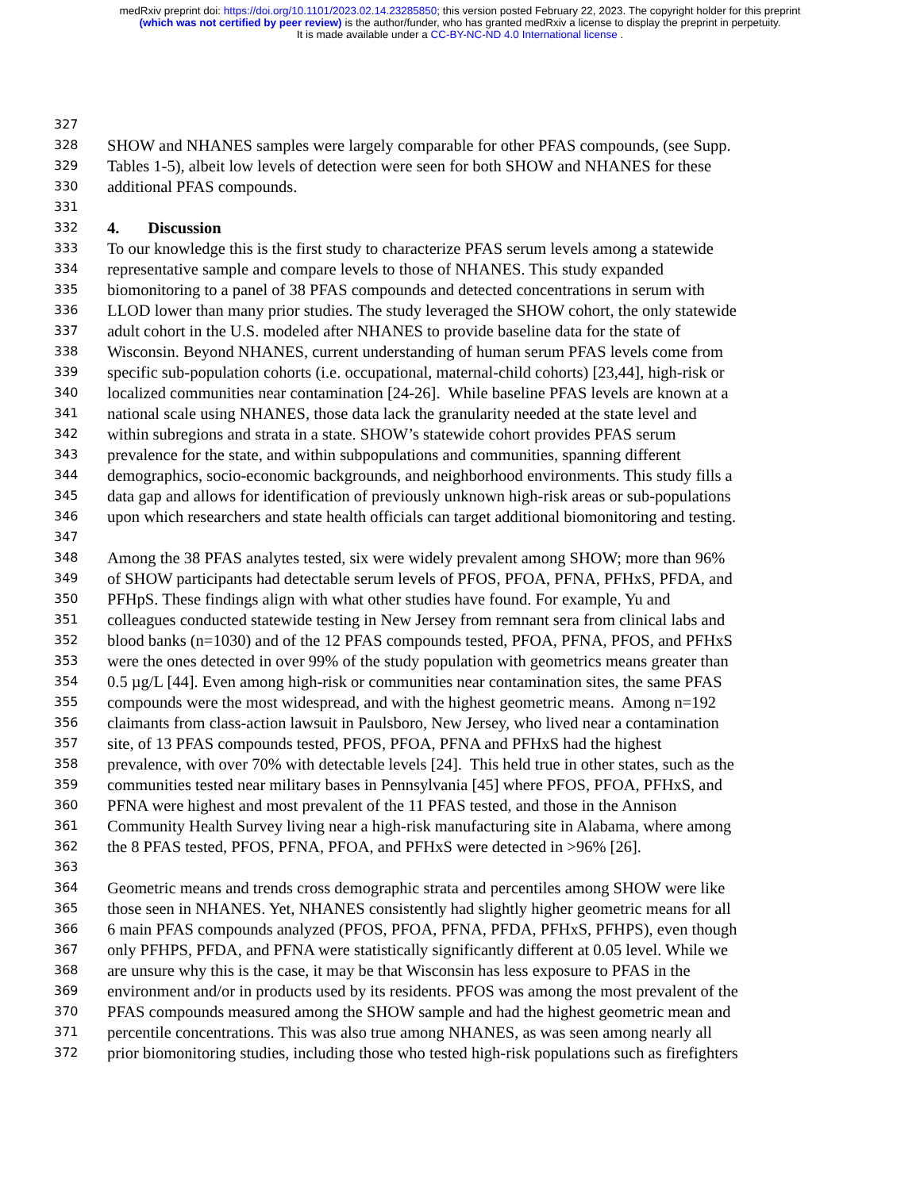medRxiv preprint doi: https://doi.org/10.1101/2023.02.14.23285850; this version posted February 22, 2023. The copyright holder for this preprint
(which was not certified by peer review) is the author/funder, who has granted medRxiv a license to display the preprint in perpetuity.
It is made available under a CC-BY-NC-ND 4.0 International license .
327
328 SHOW and NHANES samples were largely comparable for other PFAS compounds, (see Supp.
329 Tables 1-5), albeit low levels of detection were seen for both SHOW and NHANES for these
330 additional PFAS compounds.
331
332 4. Discussion
333 To our knowledge this is the first study to characterize PFAS serum levels among a statewide
334 representative sample and compare levels to those of NHANES. This study expanded
335 biomonitoring to a panel of 38 PFAS compounds and detected concentrations in serum with
336 LLOD lower than many prior studies. The study leveraged the SHOW cohort, the only statewide
337 adult cohort in the U.S. modeled after NHANES to provide baseline data for the state of
338 Wisconsin. Beyond NHANES, current understanding of human serum PFAS levels come from
339 specific sub-population cohorts (i.e. occupational, maternal-child cohorts) [23,44], high-risk or
340 localized communities near contamination [24-26]. While baseline PFAS levels are known at a
341 national scale using NHANES, those data lack the granularity needed at the state level and
342 within subregions and strata in a state. SHOW’s statewide cohort provides PFAS serum
343 prevalence for the state, and within subpopulations and communities, spanning different
344 demographics, socio-economic backgrounds, and neighborhood environments. This study fills a
345 data gap and allows for identification of previously unknown high-risk areas or sub-populations
346 upon which researchers and state health officials can target additional biomonitoring and testing.
347
348 Among the 38 PFAS analytes tested, six were widely prevalent among SHOW; more than 96%
349 of SHOW participants had detectable serum levels of PFOS, PFOA, PFNA, PFHxS, PFDA, and
350 PFHpS. These findings align with what other studies have found. For example, Yu and
351 colleagues conducted statewide testing in New Jersey from remnant sera from clinical labs and
352 blood banks (n=1030) and of the 12 PFAS compounds tested, PFOA, PFNA, PFOS, and PFHxS
353 were the ones detected in over 99% of the study population with geometrics means greater than
354 0.5 µg/L [44]. Even among high-risk or communities near contamination sites, the same PFAS
355 compounds were the most widespread, and with the highest geometric means. Among n=192
356 claimants from class-action lawsuit in Paulsboro, New Jersey, who lived near a contamination
357 site, of 13 PFAS compounds tested, PFOS, PFOA, PFNA and PFHxS had the highest
358 prevalence, with over 70% with detectable levels [24]. This held true in other states, such as the
359 communities tested near military bases in Pennsylvania [45] where PFOS, PFOA, PFHxS, and
360 PFNA were highest and most prevalent of the 11 PFAS tested, and those in the Annison
361 Community Health Survey living near a high-risk manufacturing site in Alabama, where among
362 the 8 PFAS tested, PFOS, PFNA, PFOA, and PFHxS were detected in >96% [26].
363
364 Geometric means and trends cross demographic strata and percentiles among SHOW were like
365 those seen in NHANES. Yet, NHANES consistently had slightly higher geometric means for all
366 6 main PFAS compounds analyzed (PFOS, PFOA, PFNA, PFDA, PFHxS, PFHPS), even though
367 only PFHPS, PFDA, and PFNA were statistically significantly different at 0.05 level. While we
368 are unsure why this is the case, it may be that Wisconsin has less exposure to PFAS in the
369 environment and/or in products used by its residents. PFOS was among the most prevalent of the
370 PFAS compounds measured among the SHOW sample and had the highest geometric mean and
371 percentile concentrations. This was also true among NHANES, as was seen among nearly all
372 prior biomonitoring studies, including those who tested high-risk populations such as firefighters